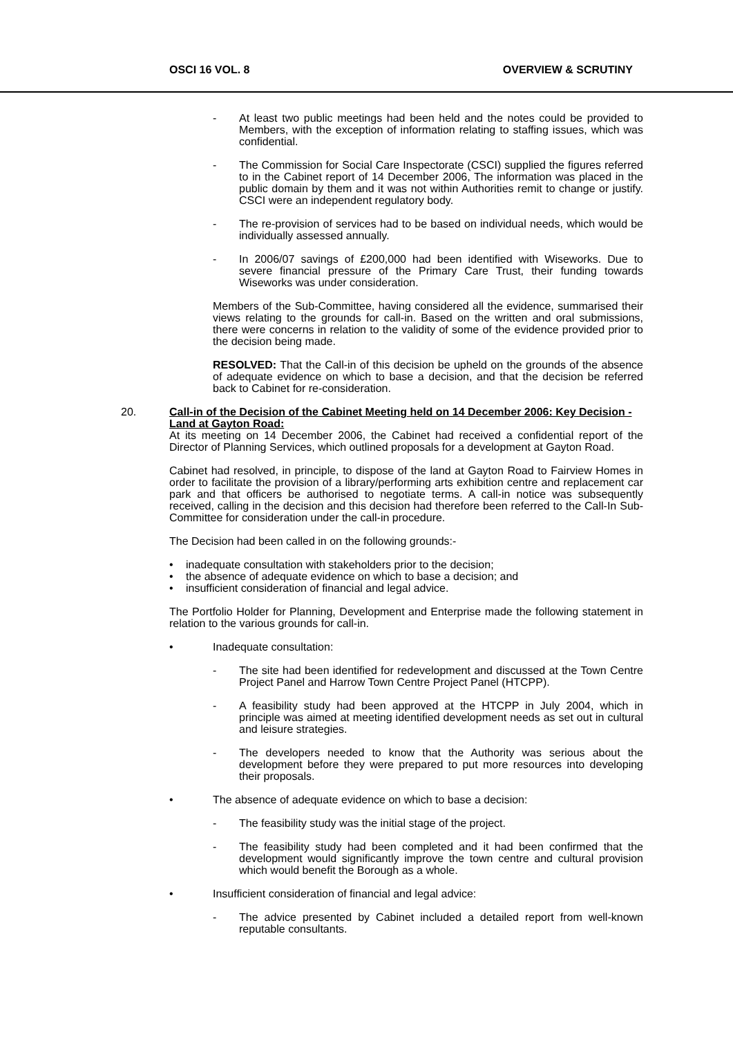OSCI 16 VOL. 8 OVERVIEW & SCRUTINY
- At least two public meetings had been held and the notes could be provided to Members, with the exception of information relating to staffing issues, which was confidential.
- The Commission for Social Care Inspectorate (CSCI) supplied the figures referred to in the Cabinet report of 14 December 2006, The information was placed in the public domain by them and it was not within Authorities remit to change or justify. CSCI were an independent regulatory body.
- The re-provision of services had to be based on individual needs, which would be individually assessed annually.
- In 2006/07 savings of £200,000 had been identified with Wiseworks. Due to severe financial pressure of the Primary Care Trust, their funding towards Wiseworks was under consideration.
Members of the Sub-Committee, having considered all the evidence, summarised their views relating to the grounds for call-in. Based on the written and oral submissions, there were concerns in relation to the validity of some of the evidence provided prior to the decision being made.
RESOLVED: That the Call-in of this decision be upheld on the grounds of the absence of adequate evidence on which to base a decision, and that the decision be referred back to Cabinet for re-consideration.
20. Call-in of the Decision of the Cabinet Meeting held on 14 December 2006: Key Decision - Land at Gayton Road:
At its meeting on 14 December 2006, the Cabinet had received a confidential report of the Director of Planning Services, which outlined proposals for a development at Gayton Road.
Cabinet had resolved, in principle, to dispose of the land at Gayton Road to Fairview Homes in order to facilitate the provision of a library/performing arts exhibition centre and replacement car park and that officers be authorised to negotiate terms. A call-in notice was subsequently received, calling in the decision and this decision had therefore been referred to the Call-In Sub-Committee for consideration under the call-in procedure.
The Decision had been called in on the following grounds:-
• inadequate consultation with stakeholders prior to the decision;
• the absence of adequate evidence on which to base a decision; and
• insufficient consideration of financial and legal advice.
The Portfolio Holder for Planning, Development and Enterprise made the following statement in relation to the various grounds for call-in.
• Inadequate consultation:
- The site had been identified for redevelopment and discussed at the Town Centre Project Panel and Harrow Town Centre Project Panel (HTCPP).
- A feasibility study had been approved at the HTCPP in July 2004, which in principle was aimed at meeting identified development needs as set out in cultural and leisure strategies.
- The developers needed to know that the Authority was serious about the development before they were prepared to put more resources into developing their proposals.
• The absence of adequate evidence on which to base a decision:
- The feasibility study was the initial stage of the project.
- The feasibility study had been completed and it had been confirmed that the development would significantly improve the town centre and cultural provision which would benefit the Borough as a whole.
• Insufficient consideration of financial and legal advice:
- The advice presented by Cabinet included a detailed report from well-known reputable consultants.